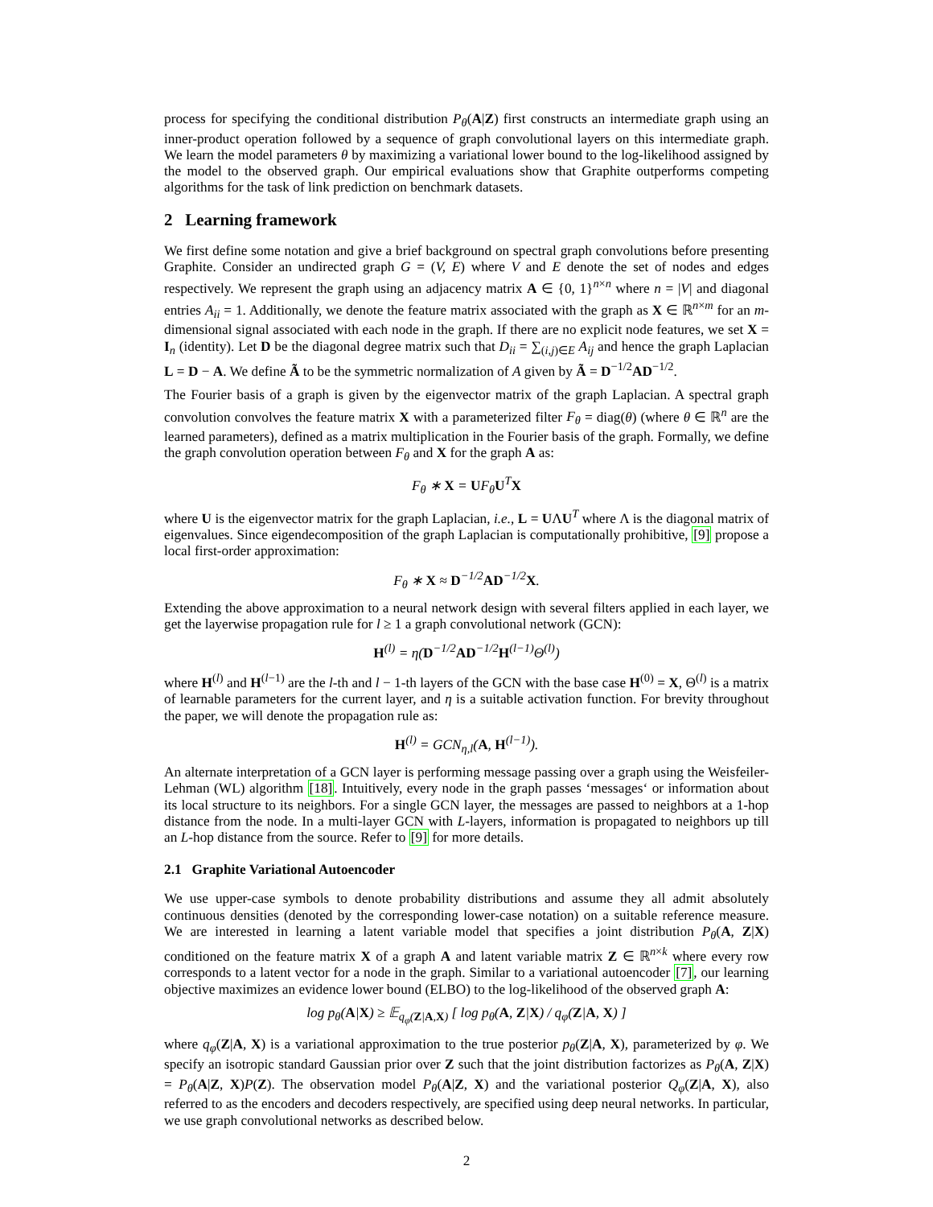process for specifying the conditional distribution P<sub>θ</sub>(A|Z) first constructs an intermediate graph using an inner-product operation followed by a sequence of graph convolutional layers on this intermediate graph. We learn the model parameters θ by maximizing a variational lower bound to the log-likelihood assigned by the model to the observed graph. Our empirical evaluations show that Graphite outperforms competing algorithms for the task of link prediction on benchmark datasets.
2 Learning framework
We first define some notation and give a brief background on spectral graph convolutions before presenting Graphite. Consider an undirected graph G = (V, E) where V and E denote the set of nodes and edges respectively. We represent the graph using an adjacency matrix A ∈ {0, 1}<sup>n×n</sup> where n = |V| and diagonal entries A<sub>ii</sub> = 1. Additionally, we denote the feature matrix associated with the graph as X ∈ ℝ<sup>n×m</sup> for an m-dimensional signal associated with each node in the graph. If there are no explicit node features, we set X = I<sub>n</sub> (identity). Let D be the diagonal degree matrix such that D<sub>ii</sub> = ∑<sub>(i,j)∈E</sub> A<sub>ij</sub> and hence the graph Laplacian L = D − A. We define Ã to be the symmetric normalization of A given by Ã = D<sup>−1/2</sup>AD<sup>−1/2</sup>.
The Fourier basis of a graph is given by the eigenvector matrix of the graph Laplacian. A spectral graph convolution convolves the feature matrix X with a parameterized filter F<sub>θ</sub> = diag(θ) (where θ ∈ ℝ<sup>n</sup> are the learned parameters), defined as a matrix multiplication in the Fourier basis of the graph. Formally, we define the graph convolution operation between F<sub>θ</sub> and X for the graph A as:
F<sub>θ</sub> ∗ X = UF<sub>θ</sub>U<sup>T</sup>X
where U is the eigenvector matrix for the graph Laplacian, i.e., L = UΛU<sup>T</sup> where Λ is the diagonal matrix of eigenvalues. Since eigendecomposition of the graph Laplacian is computationally prohibitive, [9] propose a local first-order approximation:
F<sub>θ</sub> ∗ X ≈ D<sup>−1/2</sup>AD<sup>−1/2</sup>X.
Extending the above approximation to a neural network design with several filters applied in each layer, we get the layerwise propagation rule for l ≥ 1 a graph convolutional network (GCN):
H<sup>(l)</sup> = η(D<sup>−1/2</sup>AD<sup>−1/2</sup>H<sup>(l−1)</sup>Θ<sup>(l)</sup>)
where H<sup>(l)</sup> and H<sup>(l−1)</sup> are the l-th and l − 1-th layers of the GCN with the base case H<sup>(0)</sup> = X, Θ<sup>(l)</sup> is a matrix of learnable parameters for the current layer, and η is a suitable activation function. For brevity throughout the paper, we will denote the propagation rule as:
H<sup>(l)</sup> = GCN<sub>η,l</sub>(A, H<sup>(l−1)</sup>).
An alternate interpretation of a GCN layer is performing message passing over a graph using the Weisfeiler-Lehman (WL) algorithm [18]. Intuitively, every node in the graph passes ‘messages‘ or information about its local structure to its neighbors. For a single GCN layer, the messages are passed to neighbors at a 1-hop distance from the node. In a multi-layer GCN with L-layers, information is propagated to neighbors up till an L-hop distance from the source. Refer to [9] for more details.
2.1 Graphite Variational Autoencoder
We use upper-case symbols to denote probability distributions and assume they all admit absolutely continuous densities (denoted by the corresponding lower-case notation) on a suitable reference measure. We are interested in learning a latent variable model that specifies a joint distribution P<sub>θ</sub>(A, Z|X) conditioned on the feature matrix X of a graph A and latent variable matrix Z ∈ ℝ<sup>n×k</sup> where every row corresponds to a latent vector for a node in the graph. Similar to a variational autoencoder [7], our learning objective maximizes an evidence lower bound (ELBO) to the log-likelihood of the observed graph A:
log p<sub>θ</sub>(A|X) ≥ 𝔼<sub>q<sub>φ</sub>(Z|A,X)</sub> [ log p<sub>θ</sub>(A, Z|X) / q<sub>φ</sub>(Z|A, X) ]
where q<sub>φ</sub>(Z|A, X) is a variational approximation to the true posterior p<sub>θ</sub>(Z|A, X), parameterized by φ. We specify an isotropic standard Gaussian prior over Z such that the joint distribution factorizes as P<sub>θ</sub>(A, Z|X) = P<sub>θ</sub>(A|Z, X)P(Z). The observation model P<sub>θ</sub>(A|Z, X) and the variational posterior Q<sub>φ</sub>(Z|A, X), also referred to as the encoders and decoders respectively, are specified using deep neural networks. In particular, we use graph convolutional networks as described below.
2